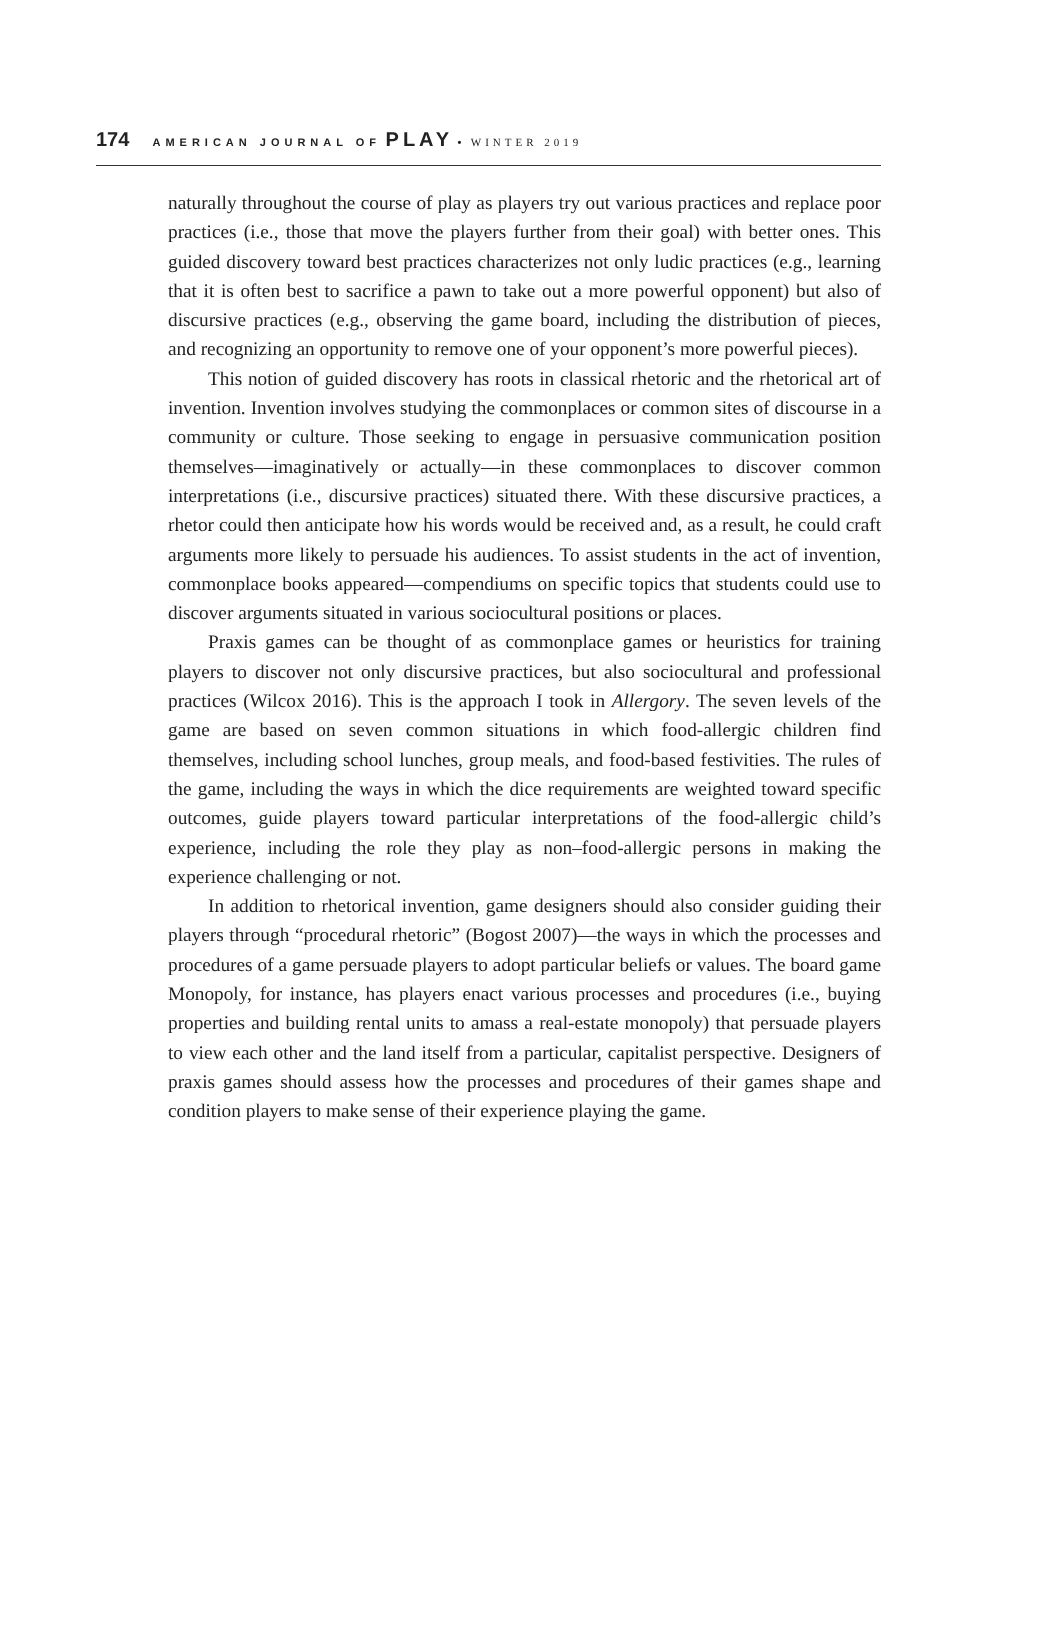174 AMERICAN JOURNAL OF PLAY • WINTER 2019
naturally throughout the course of play as players try out various practices and replace poor practices (i.e., those that move the players further from their goal) with better ones. This guided discovery toward best practices characterizes not only ludic practices (e.g., learning that it is often best to sacrifice a pawn to take out a more powerful opponent) but also of discursive practices (e.g., observing the game board, including the distribution of pieces, and recognizing an opportunity to remove one of your opponent’s more powerful pieces).
This notion of guided discovery has roots in classical rhetoric and the rhetorical art of invention. Invention involves studying the commonplaces or common sites of discourse in a community or culture. Those seeking to engage in persuasive communication position themselves—imaginatively or actually—in these commonplaces to discover common interpretations (i.e., discursive practices) situated there. With these discursive practices, a rhetor could then anticipate how his words would be received and, as a result, he could craft arguments more likely to persuade his audiences. To assist students in the act of invention, commonplace books appeared—compendiums on specific topics that students could use to discover arguments situated in various sociocultural positions or places.
Praxis games can be thought of as commonplace games or heuristics for training players to discover not only discursive practices, but also sociocultural and professional practices (Wilcox 2016). This is the approach I took in Allergory. The seven levels of the game are based on seven common situations in which food-allergic children find themselves, including school lunches, group meals, and food-based festivities. The rules of the game, including the ways in which the dice requirements are weighted toward specific outcomes, guide players toward particular interpretations of the food-allergic child’s experience, including the role they play as non–food-allergic persons in making the experience challenging or not.
In addition to rhetorical invention, game designers should also consider guiding their players through “procedural rhetoric” (Bogost 2007)—the ways in which the processes and procedures of a game persuade players to adopt particular beliefs or values. The board game Monopoly, for instance, has players enact various processes and procedures (i.e., buying properties and building rental units to amass a real-estate monopoly) that persuade players to view each other and the land itself from a particular, capitalist perspective. Designers of praxis games should assess how the processes and procedures of their games shape and condition players to make sense of their experience playing the game.